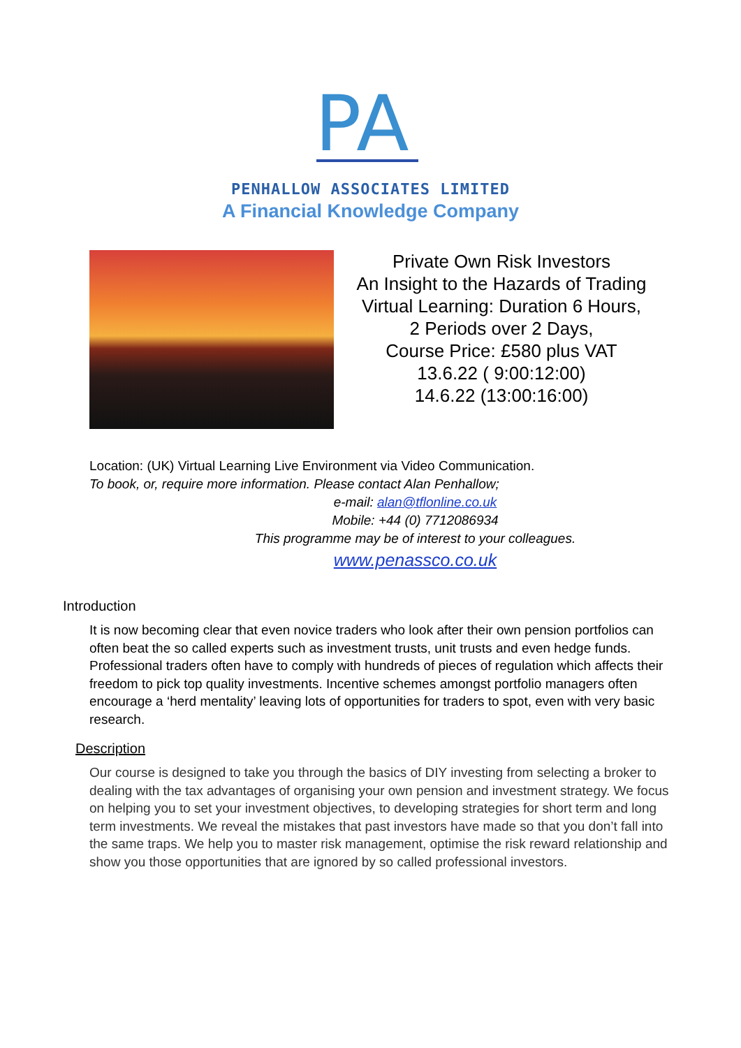PA
PENHALLOW ASSOCIATES LIMITED
A Financial Knowledge Company
Private Own Risk Investors
An Insight to the Hazards of Trading
Virtual Learning: Duration 6 Hours,
2 Periods over 2 Days,
Course Price: £580 plus VAT
13.6.22 ( 9:00:12:00)
14.6.22 (13:00:16:00)
Location: (UK) Virtual Learning Live Environment via Video Communication.
To book, or, require more information. Please contact Alan Penhallow;
e-mail: alan@tflonline.co.uk
Mobile: +44 (0) 7712086934
This programme may be of interest to your colleagues.
www.penassco.co.uk
Introduction
It is now becoming clear that even novice traders who look after their own pension portfolios can often beat the so called experts such as investment trusts, unit trusts and even hedge funds. Professional traders often have to comply with hundreds of pieces of regulation which affects their freedom to pick top quality investments. Incentive schemes amongst portfolio managers often encourage a ‘herd mentality’ leaving lots of opportunities for traders to spot, even with very basic research.
Description
Our course is designed to take you through the basics of DIY investing from selecting a broker to dealing with the tax advantages of organising your own pension and investment strategy. We focus on helping you to set your investment objectives, to developing strategies for short term and long term investments. We reveal the mistakes that past investors have made so that you don’t fall into the same traps. We help you to master risk management, optimise the risk reward relationship and show you those opportunities that are ignored by so called professional investors.